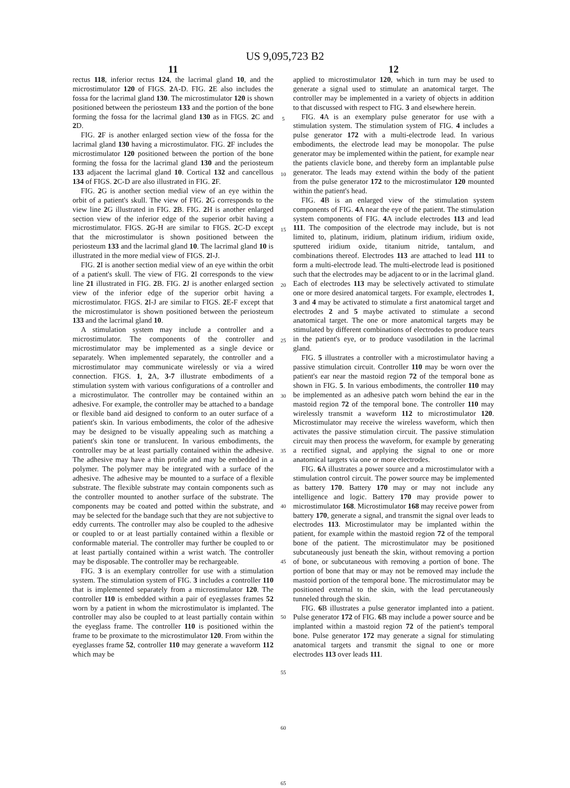US 9,095,723 B2
11
rectus 118, inferior rectus 124, the lacrimal gland 10, and the microstimulator 120 of FIGS. 2 A-D. FIG. 2 E also includes the fossa for the lacrimal gland 130. The microstimulator 120 is shown positioned between the periosteum 133 and the portion of the bone forming the fossa for the lacrimal gland 130 as in FIGS. 2 C and 2 D.
FIG. 2 F is another enlarged section view of the fossa for the lacrimal gland 130 having a microstimulator. FIG. 2 F includes the microstimulator 120 positioned between the portion of the bone forming the fossa for the lacrimal gland 130 and the periosteum 133 adjacent the lacrimal gland 10. Cortical 132 and cancellous 134 of FIGS. 2 C-D are also illustrated in FIG. 2 F.
FIG. 2 G is another section medial view of an eye within the orbit of a patient's skull. The view of FIG. 2 G corresponds to the view line 2 G illustrated in FIG. 2 B. FIG. 2 H is another enlarged section view of the inferior edge of the superior orbit having a microstimulator. FIGS. 2 G-H are similar to FIGS. 2 C-D except that the microstimulator is shown positioned between the periosteum 133 and the lacrimal gland 10. The lacrimal gland 10 is illustrated in the more medial view of FIGS. 2 I-J.
FIG. 2 I is another section medial view of an eye within the orbit of a patient's skull. The view of FIG. 2 I corresponds to the view line 21 illustrated in FIG. 2 B. FIG. 2 J is another enlarged section view of the inferior edge of the superior orbit having a microstimulator. FIGS. 2 I-J are similar to FIGS. 2 E-F except that the microstimulator is shown positioned between the periosteum 133 and the lacrimal gland 10.
A stimulation system may include a controller and a microstimulator. The components of the controller and microstimulator may be implemented as a single device or separately. When implemented separately, the controller and a microstimulator may communicate wirelessly or via a wired connection. FIGS. 1, 2 A, 3-7 illustrate embodiments of a stimulation system with various configurations of a controller and a microstimulator. The controller may be contained within an adhesive. For example, the controller may be attached to a bandage or flexible band aid designed to conform to an outer surface of a patient's skin. In various embodiments, the color of the adhesive may be designed to be visually appealing such as matching a patient's skin tone or translucent. In various embodiments, the controller may be at least partially contained within the adhesive. The adhesive may have a thin profile and may be embedded in a polymer. The polymer may be integrated with a surface of the adhesive. The adhesive may be mounted to a surface of a flexible substrate. The flexible substrate may contain components such as the controller mounted to another surface of the substrate. The components may be coated and potted within the substrate, and may be selected for the bandage such that they are not subjective to eddy currents. The controller may also be coupled to the adhesive or coupled to or at least partially contained within a flexible or conformable material. The controller may further be coupled to or at least partially contained within a wrist watch. The controller may be disposable. The controller may be rechargeable.
FIG. 3 is an exemplary controller for use with a stimulation system. The stimulation system of FIG. 3 includes a controller 110 that is implemented separately from a microstimulator 120. The controller 110 is embedded within a pair of eyeglasses frames 52 worn by a patient in whom the microstimulator is implanted. The controller may also be coupled to at least partially contain within the eyeglass frame. The controller 110 is positioned within the frame to be proximate to the microstimulator 120. From within the eyeglasses frame 52, controller 110 may generate a waveform 112 which may be
5
10
15
20
25
30
35
40
45
50
55
60
65
12
applied to microstimulator 120, which in turn may be used to generate a signal used to stimulate an anatomical target. The controller may be implemented in a variety of objects in addition to that discussed with respect to FIG. 3 and elsewhere herein.
FIG. 4 A is an exemplary pulse generator for use with a stimulation system. The stimulation system of FIG. 4 includes a pulse generator 172 with a multi-electrode lead. In various embodiments, the electrode lead may be monopolar. The pulse generator may be implemented within the patient, for example near the patients clavicle bone, and thereby form an implantable pulse generator. The leads may extend within the body of the patient from the pulse generator 172 to the microstimulator 120 mounted within the patient's head.
FIG. 4 B is an enlarged view of the stimulation system components of FIG. 4 A near the eye of the patient. The stimulation system components of FIG. 4 A include electrodes 113 and lead 111. The composition of the electrode may include, but is not limited to, platinum, iridium, platinum iridium, iridium oxide, sputtered iridium oxide, titanium nitride, tantalum, and combinations thereof. Electrodes 113 are attached to lead 111 to form a multi-electrode lead. The multi-electrode lead is positioned such that the electrodes may be adjacent to or in the lacrimal gland. Each of electrodes 113 may be selectively activated to stimulate one or more desired anatomical targets. For example, electrodes 1, 3 and 4 may be activated to stimulate a first anatomical target and electrodes 2 and 5 maybe activated to stimulate a second anatomical target. The one or more anatomical targets may be stimulated by different combinations of electrodes to produce tears in the patient's eye, or to produce vasodilation in the lacrimal gland.
FIG. 5 illustrates a controller with a microstimulator having a passive stimulation circuit. Controller 110 may be worn over the patient's ear near the mastoid region 72 of the temporal bone as shown in FIG. 5. In various embodiments, the controller 110 may be implemented as an adhesive patch worn behind the ear in the mastoid region 72 of the temporal bone. The controller 110 may wirelessly transmit a waveform 112 to microstimulator 120. Microstimulator may receive the wireless waveform, which then activates the passive stimulation circuit. The passive stimulation circuit may then process the waveform, for example by generating a rectified signal, and applying the signal to one or more anatomical targets via one or more electrodes.
FIG. 6 A illustrates a power source and a microstimulator with a stimulation control circuit. The power source may be implemented as battery 170. Battery 170 may or may not include any intelligence and logic. Battery 170 may provide power to microstimulator 168. Microstimulator 168 may receive power from battery 170, generate a signal, and transmit the signal over leads to electrodes 113. Microstimulator may be implanted within the patient, for example within the mastoid region 72 of the temporal bone of the patient. The microstimulator may be positioned subcutaneously just beneath the skin, without removing a portion of bone, or subcutaneous with removing a portion of bone. The portion of bone that may or may not be removed may include the mastoid portion of the temporal bone. The microstimulator may be positioned external to the skin, with the lead percutaneously tunneled through the skin.
FIG. 6 B illustrates a pulse generator implanted into a patient. Pulse generator 172 of FIG. 6 B may include a power source and be implanted within a mastoid region 72 of the patient's temporal bone. Pulse generator 172 may generate a signal for stimulating anatomical targets and transmit the signal to one or more electrodes 113 over leads 111.